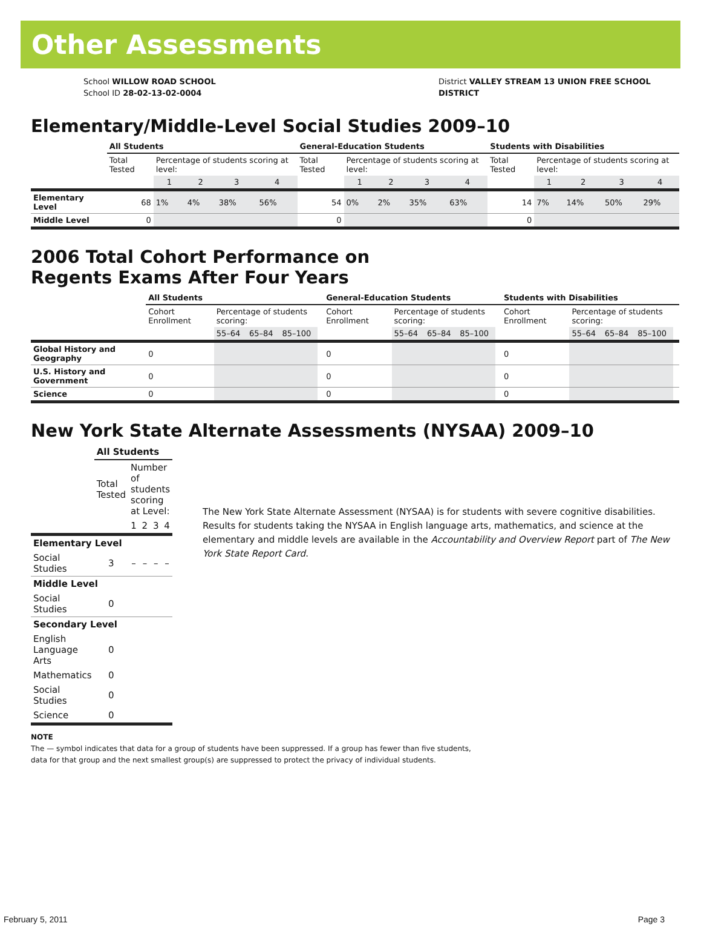Other Assessments
School WILLOW ROAD SCHOOL
School ID 28-02-13-02-0004
District VALLEY STREAM 13 UNION FREE SCHOOL DISTRICT
Elementary/Middle-Level Social Studies 2009–10
| | All Students | | | | | General-Education Students | | | | | Students with Disabilities | | | | |
| | Total Tested | Percentage of students scoring at level: | | | | Total Tested | Percentage of students scoring at level: | | | | Total Tested | Percentage of students scoring at level: | | | |
| | | 1 | 2 | 3 | 4 | | 1 | 2 | 3 | 4 | | 1 | 2 | 3 | 4 |
| Elementary Level | 68 | 1% | 4% | 38% | 56% | 54 | 0% | 2% | 35% | 63% | 14 | 7% | 14% | 50% | 29% |
| Middle Level | 0 | | | | | 0 | | | | | 0 | | | | |
2006 Total Cohort Performance on
Regents Exams After Four Years
| | All Students | | | | | General-Education Students | | | | | Students with Disabilities | | | | |
| | Cohort Enrollment | Percentage of students scoring: | | | | Cohort Enrollment | Percentage of students scoring: | | | | Cohort Enrollment | Percentage of students scoring: | | | |
| | | 55–64 | 65–84 | 85–100 | | | 55–64 | 65–84 | 85–100 | | | 55–64 | 65–84 | 85–100 | |
| Global History and Geography | 0 | | | | | 0 | | | | | 0 | | | | |
| U.S. History and Government | 0 | | | | | 0 | | | | | 0 | | | | |
| Science | 0 | | | | | 0 | | | | | 0 | | | | |
New York State Alternate Assessments (NYSAA) 2009–10
| | All Students | | | | |
| | Total Tested | Number of students scoring at Level: | | | |
| | | 1 | 2 | 3 | 4 |
| Elementary Level | | | | | |
| Social Studies | 3 | – | – | – | – |
| Middle Level | | | | | |
| Social Studies | 0 | | | | |
| Secondary Level | | | | | |
| English Language Arts | 0 | | | | |
| Mathematics | 0 | | | | |
| Social Studies | 0 | | | | |
| Science | 0 | | | | |
The New York State Alternate Assessment (NYSAA) is for students with severe cognitive disabilities. Results for students taking the NYSAA in English language arts, mathematics, and science at the elementary and middle levels are available in the Accountability and Overview Report part of The New York State Report Card.
NOTE
The — symbol indicates that data for a group of students have been suppressed. If a group has fewer than five students,
data for that group and the next smallest group(s) are suppressed to protect the privacy of individual students.
February 5, 2011 Page 3